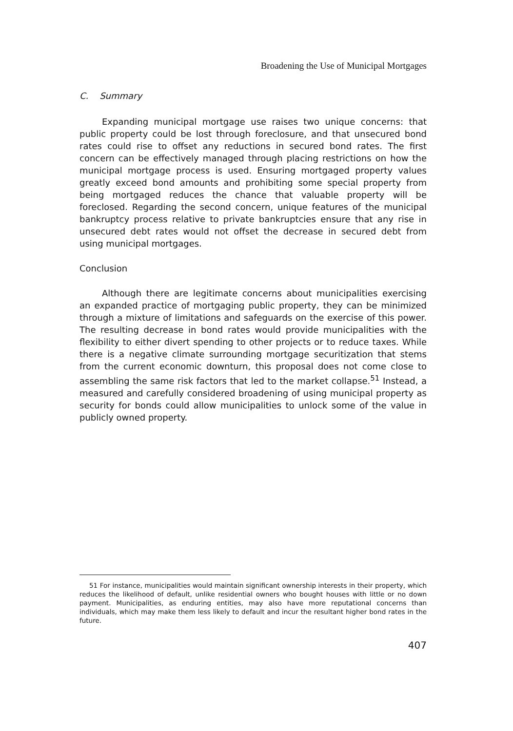Broadening the Use of Municipal Mortgages
C. Summary
Expanding municipal mortgage use raises two unique concerns: that public property could be lost through foreclosure, and that unsecured bond rates could rise to offset any reductions in secured bond rates. The first concern can be effectively managed through placing restrictions on how the municipal mortgage process is used. Ensuring mortgaged property values greatly exceed bond amounts and prohibiting some special property from being mortgaged reduces the chance that valuable property will be foreclosed. Regarding the second concern, unique features of the municipal bankruptcy process relative to private bankruptcies ensure that any rise in unsecured debt rates would not offset the decrease in secured debt from using municipal mortgages.
Conclusion
Although there are legitimate concerns about municipalities exercising an expanded practice of mortgaging public property, they can be minimized through a mixture of limitations and safeguards on the exercise of this power. The resulting decrease in bond rates would provide municipalities with the flexibility to either divert spending to other projects or to reduce taxes. While there is a negative climate surrounding mortgage securitization that stems from the current economic downturn, this proposal does not come close to assembling the same risk factors that led to the market collapse.<sup>51</sup> Instead, a measured and carefully considered broadening of using municipal property as security for bonds could allow municipalities to unlock some of the value in publicly owned property.
51 For instance, municipalities would maintain significant ownership interests in their property, which reduces the likelihood of default, unlike residential owners who bought houses with little or no down payment. Municipalities, as enduring entities, may also have more reputational concerns than individuals, which may make them less likely to default and incur the resultant higher bond rates in the future.
407